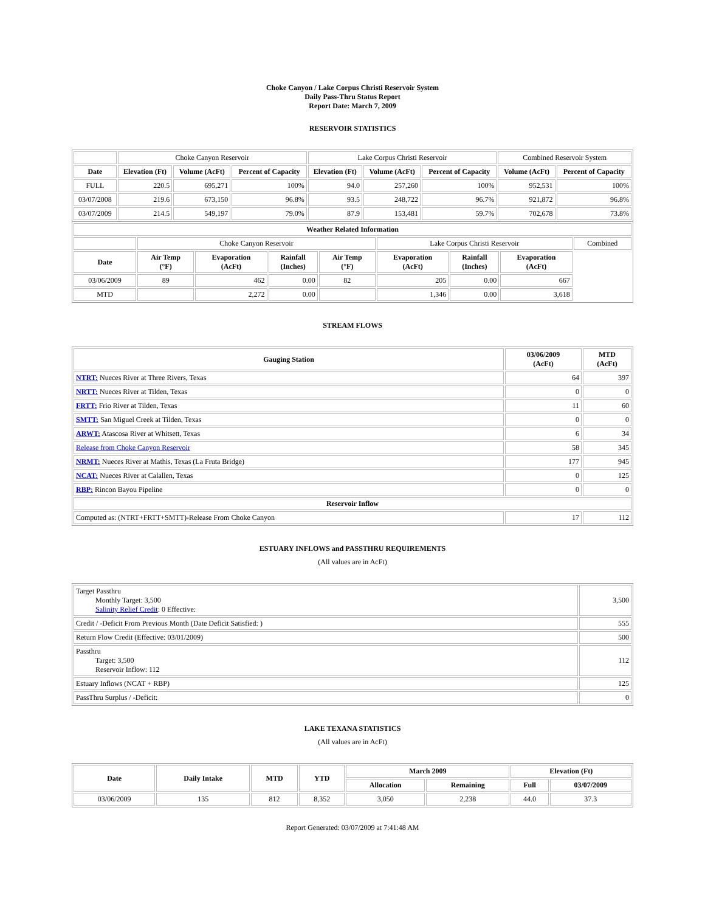Choke Canyon / Lake Corpus Christi Reservoir System
Daily Pass-Thru Status Report
Report Date: March 7, 2009
RESERVOIR STATISTICS
| | Choke Canyon Reservoir | | | Lake Corpus Christi Reservoir | | | Combined Reservoir System | |
| Date | Elevation (Ft) | Volume (AcFt) | Percent of Capacity | Elevation (Ft) | Volume (AcFt) | Percent of Capacity | Volume (AcFt) | Percent of Capacity |
| FULL | 220.5 | 695,271 | 100% | 94.0 | 257,260 | 100% | 952,531 | 100% |
| 03/07/2008 | 219.6 | 673,150 | 96.8% | 93.5 | 248,722 | 96.7% | 921,872 | 96.8% |
| 03/07/2009 | 214.5 | 549,197 | 79.0% | 87.9 | 153,481 | 59.7% | 702,678 | 73.8% |
| Weather Related Information | | | | | | | | |
| --- | --- | --- | --- | --- | --- | --- | --- | --- |
| | Choke Canyon Reservoir | | | | Lake Corpus Christi Reservoir | | | Combined |
| Date | Air Temp (°F) | Evaporation (AcFt) | Rainfall (Inches) | Air Temp (°F) | Evaporation (AcFt) | Rainfall (Inches) | Evaporation (AcFt) | |
| 03/06/2009 | 89 | 462 | 0.00 | 82 | 205 | 0.00 | 667 | |
| MTD | | 2,272 | 0.00 | | 1,346 | 0.00 | 3,618 | |
STREAM FLOWS
| Gauging Station | 03/06/2009 (AcFt) | MTD (AcFt) |
| --- | --- | --- |
| NTRT: Nueces River at Three Rivers, Texas | 64 | 397 |
| NRTT: Nueces River at Tilden, Texas | 0 | 0 |
| FRTT: Frio River at Tilden, Texas | 11 | 60 |
| SMTT: San Miguel Creek at Tilden, Texas | 0 | 0 |
| ARWT: Atascosa River at Whitsett, Texas | 6 | 34 |
| Release from Choke Canyon Reservoir | 58 | 345 |
| NRMT: Nueces River at Mathis, Texas (La Fruta Bridge) | 177 | 945 |
| NCAT: Nueces River at Calallen, Texas | 0 | 125 |
| RBP: Rincon Bayou Pipeline | 0 | 0 |
| Reservoir Inflow | | |
| Computed as: (NTRT+FRTT+SMTT)-Release From Choke Canyon | 17 | 112 |
ESTUARY INFLOWS and PASSTHRU REQUIREMENTS
(All values are in AcFt)
| Target Passthru Monthly Target: 3,500 Salinity Relief Credit : 0 Effective: | 3,500 |
| Credit / -Deficit From Previous Month (Date Deficit Satisfied: ) | 555 |
| Return Flow Credit (Effective: 03/01/2009) | 500 |
| Passthru Target: 3,500 Reservoir Inflow: 112 | 112 |
| Estuary Inflows (NCAT + RBP) | 125 |
| PassThru Surplus / -Deficit: | 0 |
LAKE TEXANA STATISTICS
(All values are in AcFt)
| Date | Daily Intake | MTD | YTD | March 2009 | | Elevation (Ft) | |
| --- | --- | --- | --- | --- | --- | --- | --- |
| | | | | Allocation | Remaining | Full | 03/07/2009 |
| 03/06/2009 | 135 | 812 | 8,352 | 3,050 | 2,238 | 44.0 | 37.3 |
Report Generated: 03/07/2009 at 7:41:48 AM